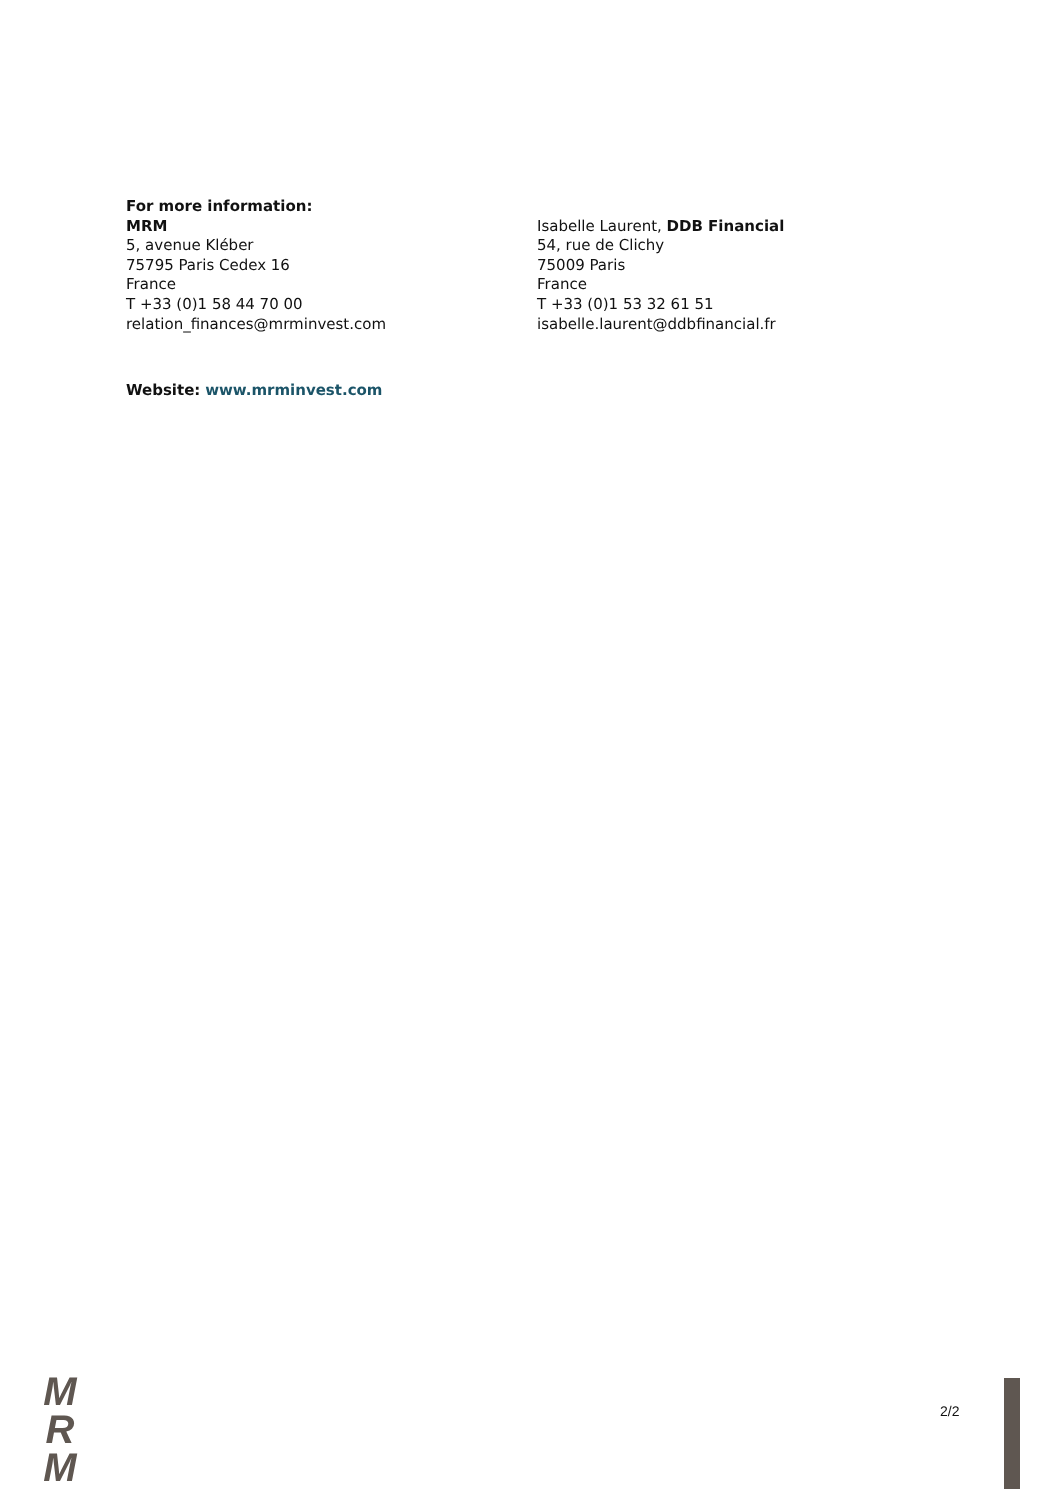For more information:
MRM
5, avenue Kléber
75795 Paris Cedex 16
France
T +33 (0)1 58 44 70 00
relation_finances@mrminvest.com
Isabelle Laurent, DDB Financial
54, rue de Clichy
75009 Paris
France
T +33 (0)1 53 32 61 51
isabelle.laurent@ddbfinancial.fr
Website: www.mrminvest.com
M
R
M
2/2